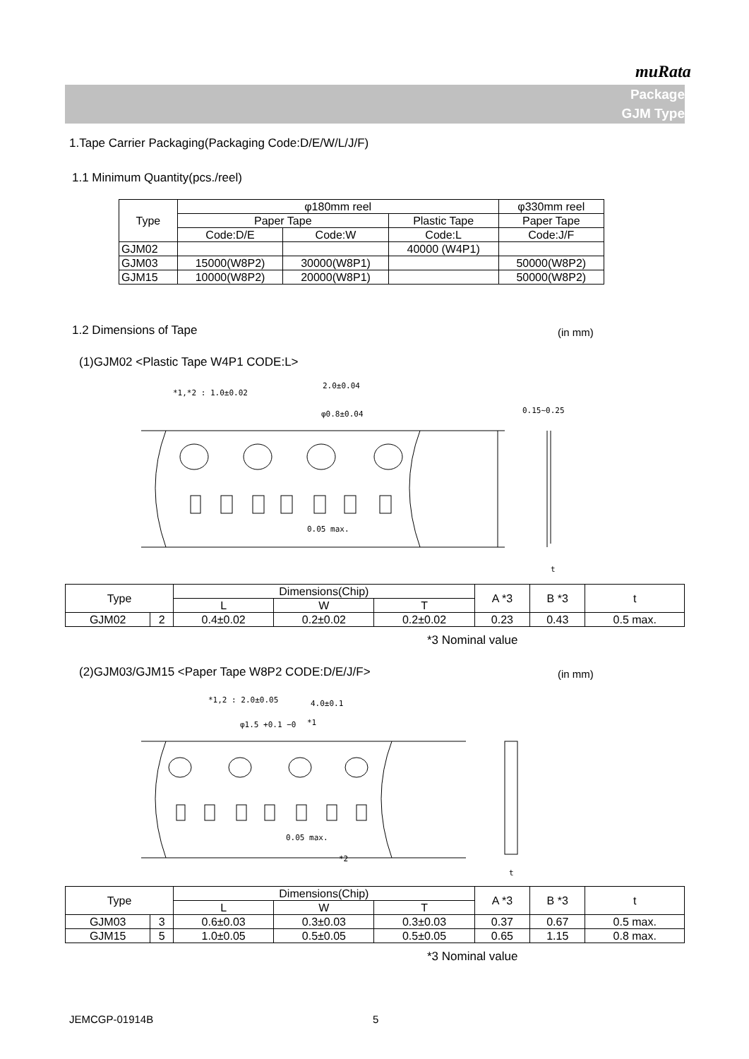muRata
Package
GJM Type
1.Tape Carrier Packaging(Packaging Code:D/E/W/L/J/F)
1.1 Minimum Quantity(pcs./reel)
| Type | φ180mm reel | | | φ330mm reel |
| --- | --- | --- | --- | --- |
| | Paper Tape | | Plastic Tape | Paper Tape |
| | Code:D/E | Code:W | Code:L | Code:J/F |
| GJM02 | | | 40000 (W4P1) | |
| GJM03 | 15000(W8P2) | 30000(W8P1) | | 50000(W8P2) |
| GJM15 | 10000(W8P2) | 20000(W8P1) | | 50000(W8P2) |
1.2 Dimensions of Tape (in mm)
(1)GJM02 <Plastic Tape W4P1 CODE:L>
*1,*2 : 1.0±0.02
φ0.8±0.04
2.0±0.04
0.15~0.25
0.05 max.
t
| Type | | Dimensions(Chip) | | | A *3 | B *3 | t |
| --- | --- | --- | --- | --- | --- | --- | --- |
| | | L | W | T | | | |
| GJM02 | 2 | 0.4±0.02 | 0.2±0.02 | 0.2±0.02 | 0.23 | 0.43 | 0.5 max. |
*3 Nominal value
(2)GJM03/GJM15 <Paper Tape W8P2 CODE:D/E/J/F>
(in mm)
*1,2 : 2.0±0.05
4.0±0.1
φ1.5 +0.1 −0
*1
0.05 max.
*2
t
| Type | | Dimensions(Chip) | | | A *3 | B *3 | t |
| --- | --- | --- | --- | --- | --- | --- | --- |
| | | L | W | T | | | |
| GJM03 | 3 | 0.6±0.03 | 0.3±0.03 | 0.3±0.03 | 0.37 | 0.67 | 0.5 max. |
| GJM15 | 5 | 1.0±0.05 | 0.5±0.05 | 0.5±0.05 | 0.65 | 1.15 | 0.8 max. |
*3 Nominal value
JEMCGP-01914B 5